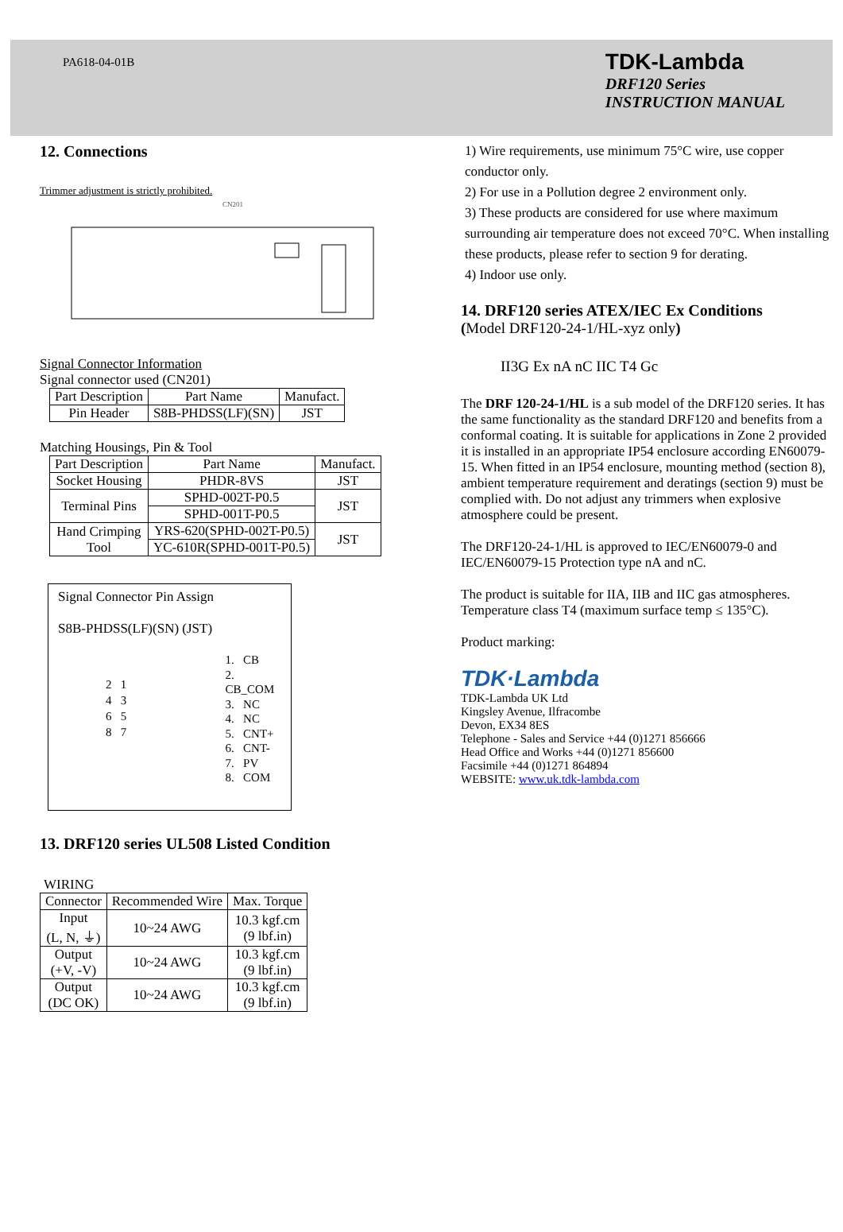PA618-04-01B
TDK-Lambda
DRF120 Series
INSTRUCTION MANUAL
12. Connections
Trimmer adjustment is strictly prohibited.
CN201
Signal Connector Information
Signal connector used (CN201)
| Part Description | Part Name | Manufact. |
| Pin Header | S8B-PHDSS(LF)(SN) | JST |
Matching Housings, Pin & Tool
| Part Description | Part Name | Manufact. |
| Socket Housing | PHDR-8VS | JST |
| Terminal Pins | SPHD-002T-P0.5 | JST |
| | SPHD-001T-P0.5 | |
| Hand Crimping Tool | YRS-620(SPHD-002T-P0.5) | JST |
| | YC-610R(SPHD-001T-P0.5) | |
Signal Connector Pin Assign
S8B-PHDSS(LF)(SN) (JST)
2 1
4 3
6 5
8 7
1. CB
2. CB_COM
3. NC
4. NC
5. CNT+
6. CNT-
7. PV
8. COM
13. DRF120 series UL508 Listed Condition
WIRING
| Connector | Recommended Wire | Max. Torque |
| Input (L, N, ⏚) | 10~24 AWG | 10.3 kgf.cm (9 lbf.in) |
| Output (+V, -V) | 10~24 AWG | 10.3 kgf.cm (9 lbf.in) |
| Output (DC OK) | 10~24 AWG | 10.3 kgf.cm (9 lbf.in) |
1) Wire requirements, use minimum 75°C wire, use copper conductor only.
2) For use in a Pollution degree 2 environment only.
3) These products are considered for use where maximum surrounding air temperature does not exceed 70°C. When installing these products, please refer to section 9 for derating.
4) Indoor use only.
14. DRF120 series ATEX/IEC Ex Conditions
(Model DRF120-24-1/HL-xyz only)
II3G Ex nA nC IIC T4 Gc
The DRF 120-24-1/HL is a sub model of the DRF120 series. It has the same functionality as the standard DRF120 and benefits from a conformal coating. It is suitable for applications in Zone 2 provided it is installed in an appropriate IP54 enclosure according EN60079-15. When fitted in an IP54 enclosure, mounting method (section 8), ambient temperature requirement and deratings (section 9) must be complied with. Do not adjust any trimmers when explosive atmosphere could be present.
The DRF120-24-1/HL is approved to IEC/EN60079-0 and IEC/EN60079-15 Protection type nA and nC.
The product is suitable for IIA, IIB and IIC gas atmospheres. Temperature class T4 (maximum surface temp ≤ 135°C).
Product marking:
TDK·Lambda
TDK-Lambda UK Ltd
Kingsley Avenue, Ilfracombe
Devon, EX34 8ES
Telephone - Sales and Service +44 (0)1271 856666
Head Office and Works +44 (0)1271 856600
Facsimile +44 (0)1271 864894
WEBSITE: www.uk.tdk-lambda.com